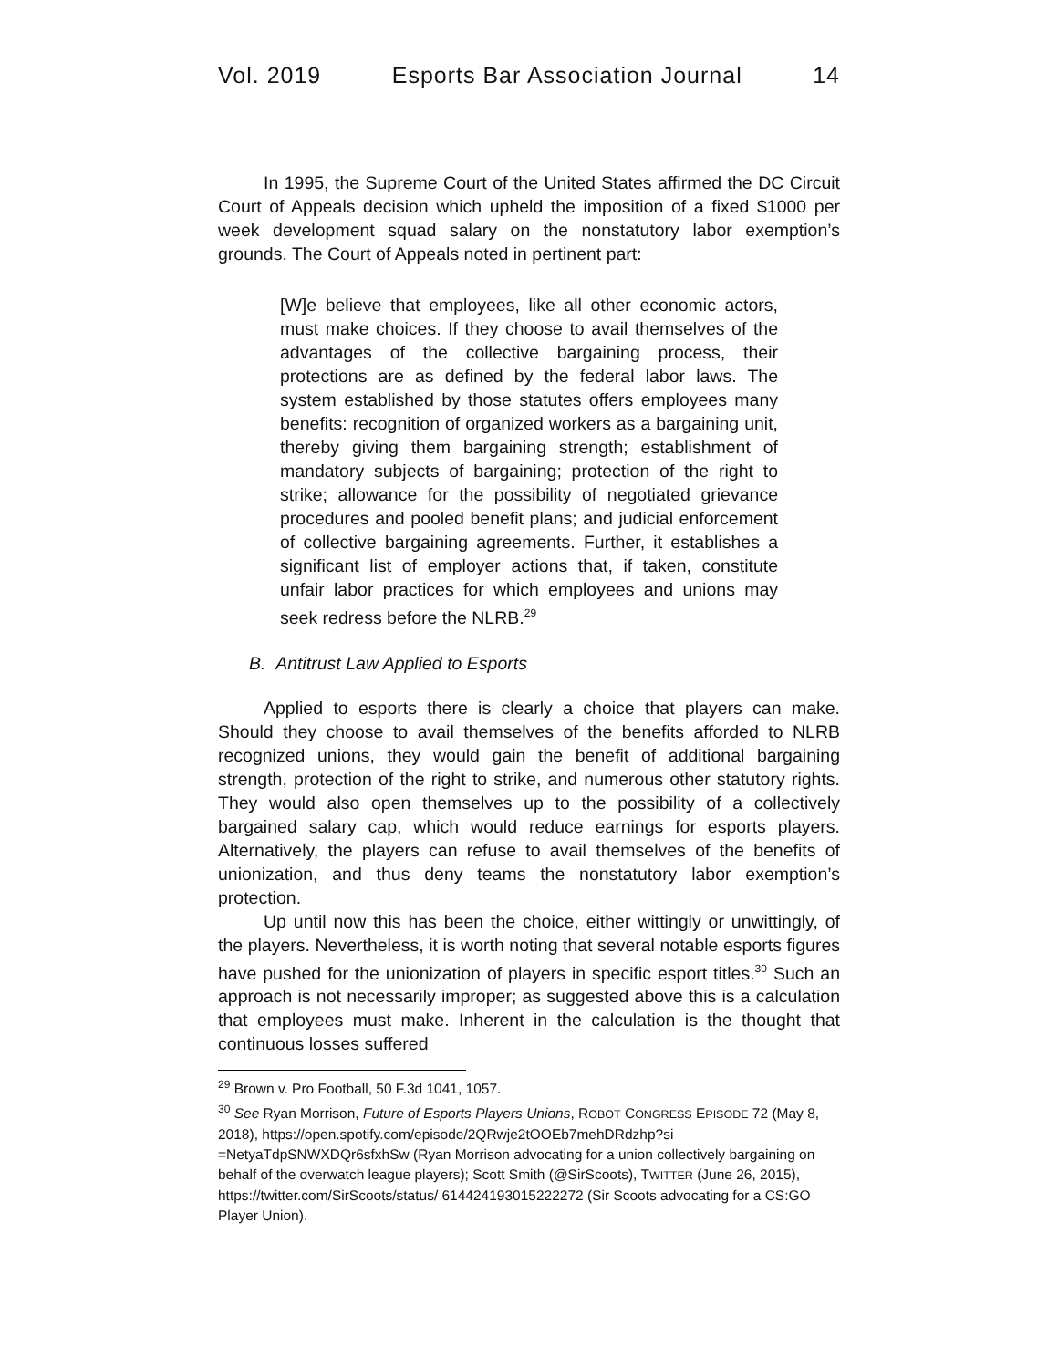Vol. 2019 Esports Bar Association Journal 14
In 1995, the Supreme Court of the United States affirmed the DC Circuit Court of Appeals decision which upheld the imposition of a fixed $1000 per week development squad salary on the nonstatutory labor exemption’s grounds. The Court of Appeals noted in pertinent part:
[W]e believe that employees, like all other economic actors, must make choices. If they choose to avail themselves of the advantages of the collective bargaining process, their protections are as defined by the federal labor laws. The system established by those statutes offers employees many benefits: recognition of organized workers as a bargaining unit, thereby giving them bargaining strength; establishment of mandatory subjects of bargaining; protection of the right to strike; allowance for the possibility of negotiated grievance procedures and pooled benefit plans; and judicial enforcement of collective bargaining agreements. Further, it establishes a significant list of employer actions that, if taken, constitute unfair labor practices for which employees and unions may seek redress before the NLRB.<sup>29</sup>
B. Antitrust Law Applied to Esports
Applied to esports there is clearly a choice that players can make. Should they choose to avail themselves of the benefits afforded to NLRB recognized unions, they would gain the benefit of additional bargaining strength, protection of the right to strike, and numerous other statutory rights. They would also open themselves up to the possibility of a collectively bargained salary cap, which would reduce earnings for esports players. Alternatively, the players can refuse to avail themselves of the benefits of unionization, and thus deny teams the nonstatutory labor exemption’s protection.
Up until now this has been the choice, either wittingly or unwittingly, of the players. Nevertheless, it is worth noting that several notable esports figures have pushed for the unionization of players in specific esport titles.<sup>30</sup> Such an approach is not necessarily improper; as suggested above this is a calculation that employees must make. Inherent in the calculation is the thought that continuous losses suffered
<sup>29</sup> Brown v. Pro Football, 50 F.3d 1041, 1057.
<sup>30</sup> See Ryan Morrison, Future of Esports Players Unions, ROBOT CONGRESS EPISODE 72 (May 8, 2018), https://open.spotify.com/episode/2QRwje2tOOEb7mehDRdzhp?si =NetyaTdpSNWXDQr6sfxhSw (Ryan Morrison advocating for a union collectively bargaining on behalf of the overwatch league players); Scott Smith (@SirScoots), TWITTER (June 26, 2015), https://twitter.com/SirScoots/status/ 614424193015222272 (Sir Scoots advocating for a CS:GO Player Union).